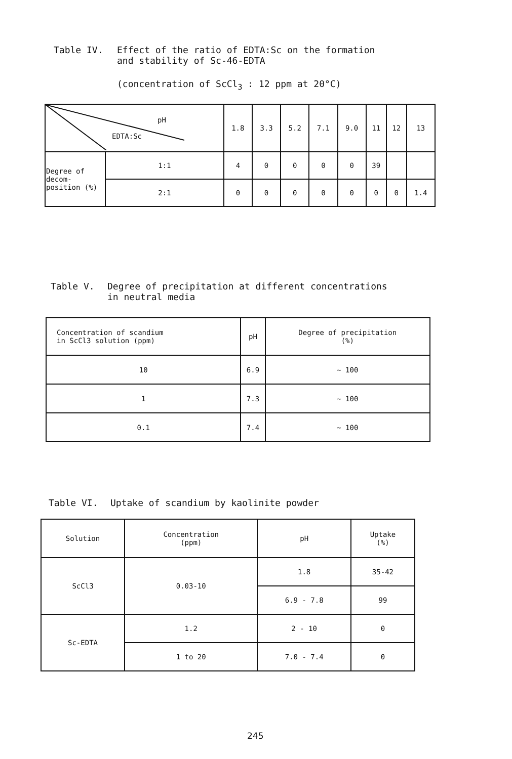Table IV. Effect of the ratio of EDTA:Sc on the formation
and stability of Sc-46-EDTA
(concentration of ScCl<sub>3</sub> : 12 ppm at 20°C)
| pH EDTA:Sc | | 1.8 | 3.3 | 5.2 | 7.1 | 9.0 | 11 | 12 | 13 |
| --- | --- | --- | --- | --- | --- | --- | --- | --- | --- |
| Degree of decom-position (%) | 1:1 | 4 | 0 | 0 | 0 | 0 | 39 | | |
| | 2:1 | 0 | 0 | 0 | 0 | 0 | 0 | 0 | 1.4 |
Table V. Degree of precipitation at different concentrations
in neutral media
| Concentration of scandium in ScCl3 solution (ppm) | pH | Degree of precipitation (%) |
| --- | --- | --- |
| 10 | 6.9 | ~ 100 |
| 1 | 7.3 | ~ 100 |
| 0.1 | 7.4 | ~ 100 |
Table VI. Uptake of scandium by kaolinite powder
| Solution | Concentration (ppm) | pH | Uptake (%) |
| --- | --- | --- | --- |
| ScCl3 | 0.03-10 | 1.8 | 35-42 |
| | | 6.9 - 7.8 | 99 |
| Sc-EDTA | 1.2 | 2 - 10 | 0 |
| | 1 to 20 | 7.0 - 7.4 | 0 |
245